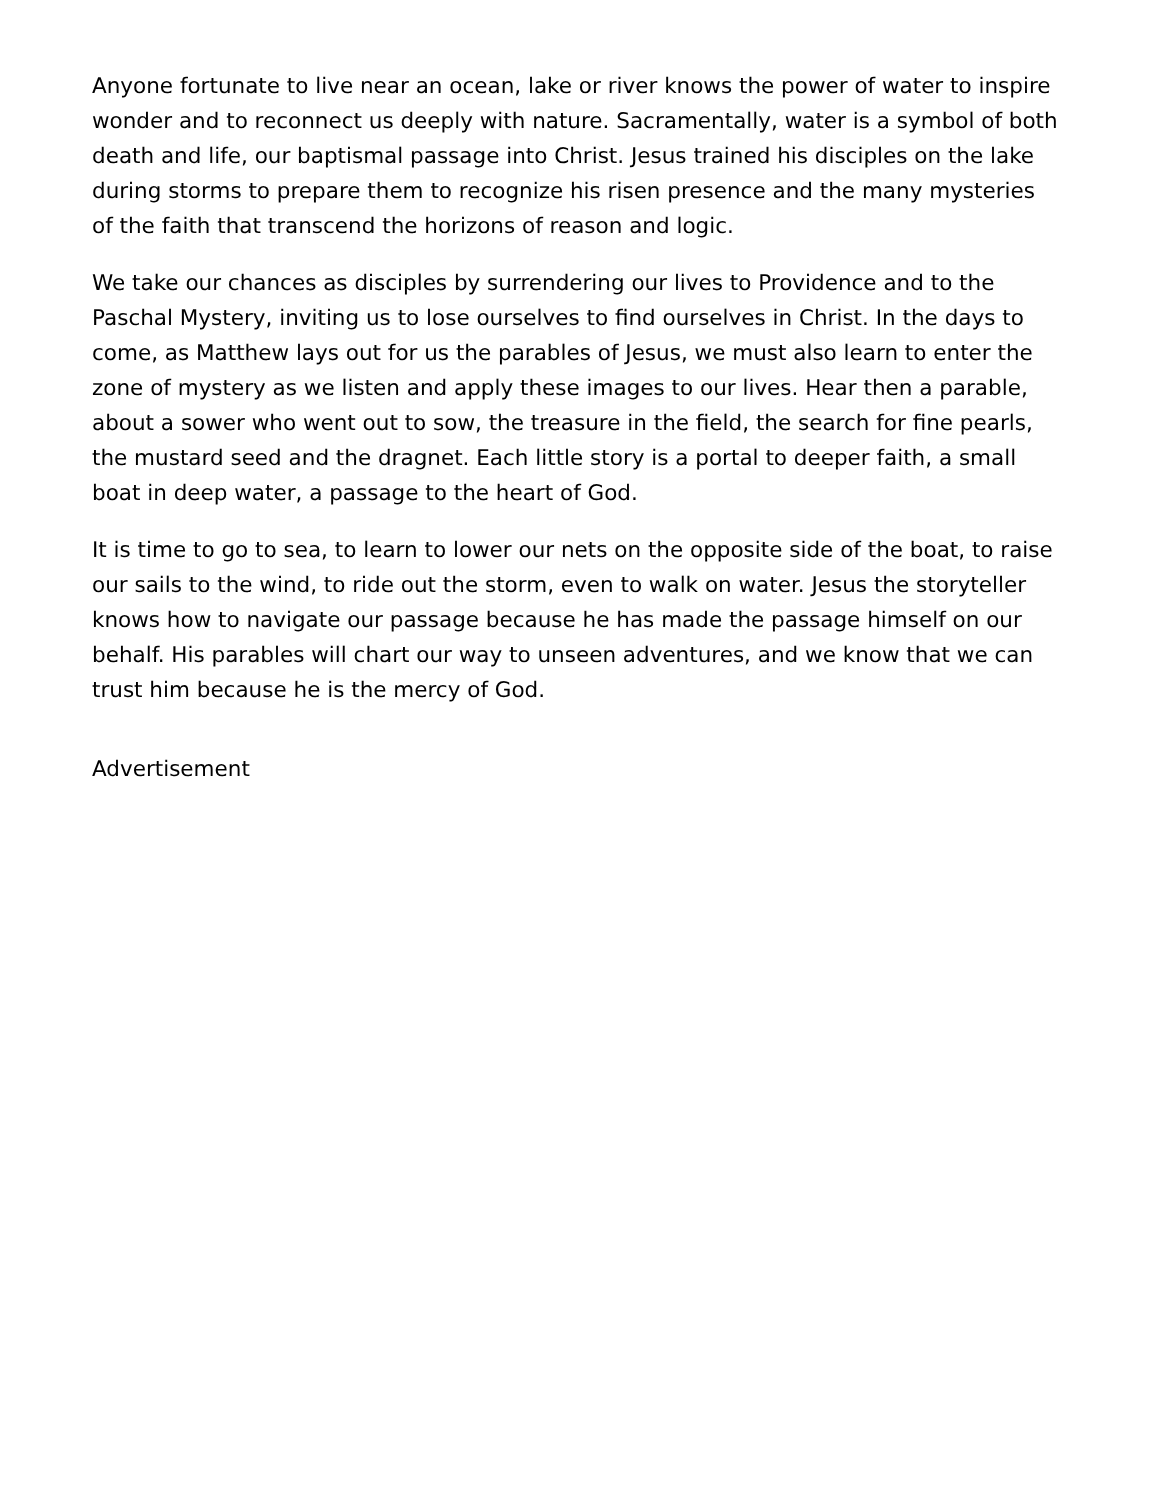Anyone fortunate to live near an ocean, lake or river knows the power of water to inspire wonder and to reconnect us deeply with nature. Sacramentally, water is a symbol of both death and life, our baptismal passage into Christ. Jesus trained his disciples on the lake during storms to prepare them to recognize his risen presence and the many mysteries of the faith that transcend the horizons of reason and logic.
We take our chances as disciples by surrendering our lives to Providence and to the Paschal Mystery, inviting us to lose ourselves to find ourselves in Christ. In the days to come, as Matthew lays out for us the parables of Jesus, we must also learn to enter the zone of mystery as we listen and apply these images to our lives. Hear then a parable, about a sower who went out to sow, the treasure in the field, the search for fine pearls, the mustard seed and the dragnet. Each little story is a portal to deeper faith, a small boat in deep water, a passage to the heart of God.
It is time to go to sea, to learn to lower our nets on the opposite side of the boat, to raise our sails to the wind, to ride out the storm, even to walk on water. Jesus the storyteller knows how to navigate our passage because he has made the passage himself on our behalf. His parables will chart our way to unseen adventures, and we know that we can trust him because he is the mercy of God.
Advertisement